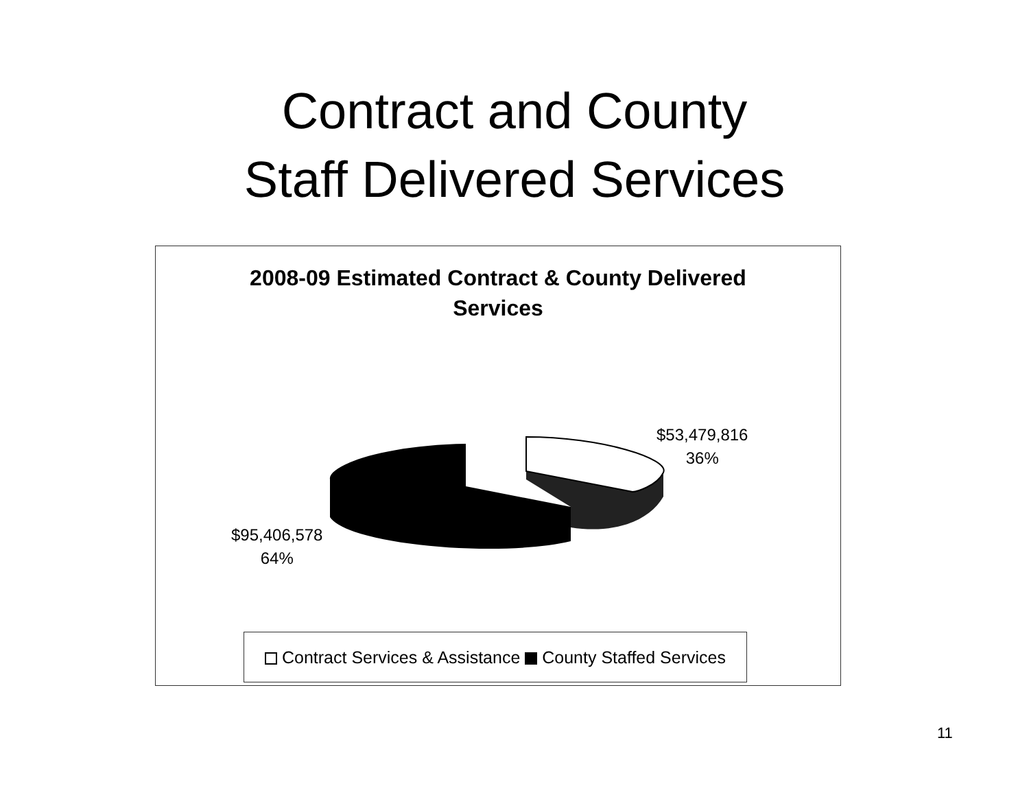Contract and County
Staff Delivered Services
2008-09 Estimated Contract & County Delivered
Services
$53,479,816
36%
$95,406,578
64%
Contract Services & Assistance County Staffed Services
11